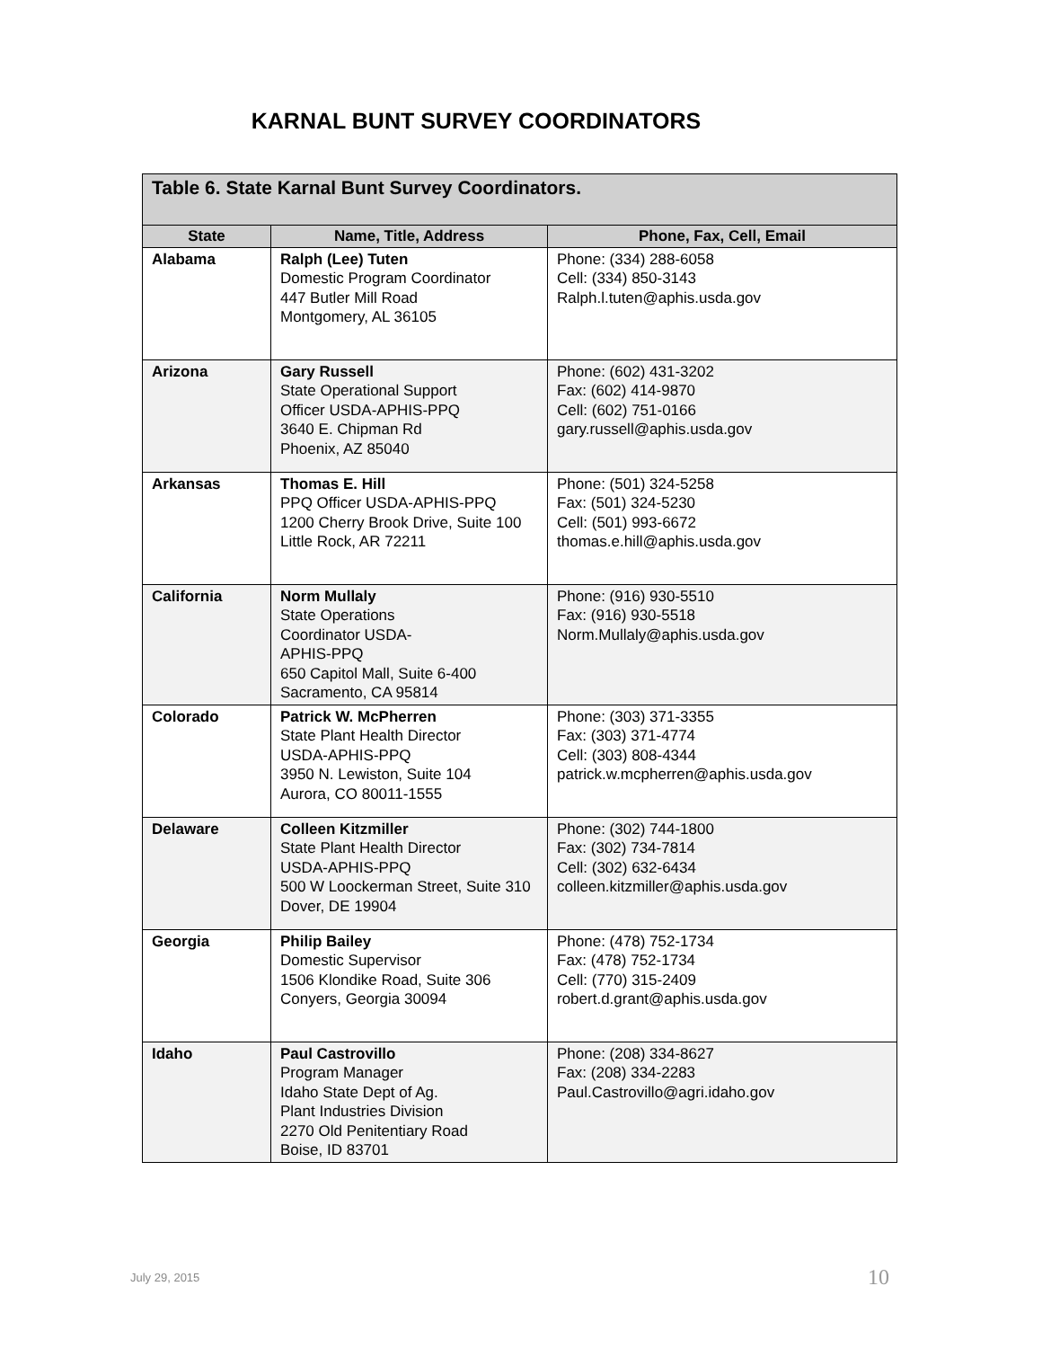KARNAL BUNT SURVEY COORDINATORS
| Table 6. State Karnal Bunt Survey Coordinators. | | |
| --- | --- | --- |
| State | Name, Title, Address | Phone, Fax, Cell, Email |
| Alabama | Ralph (Lee) Tuten Domestic Program Coordinator 447 Butler Mill Road Montgomery, AL 36105 | Phone: (334) 288-6058 Cell: (334) 850-3143 Ralph.l.tuten@aphis.usda.gov |
| Arizona | Gary Russell State Operational Support Officer USDA-APHIS-PPQ 3640 E. Chipman Rd Phoenix, AZ 85040 | Phone: (602) 431-3202 Fax: (602) 414-9870 Cell: (602) 751-0166 gary.russell@aphis.usda.gov |
| Arkansas | Thomas E. Hill PPQ Officer USDA-APHIS-PPQ 1200 Cherry Brook Drive, Suite 100 Little Rock, AR 72211 | Phone: (501) 324-5258 Fax: (501) 324-5230 Cell: (501) 993-6672 thomas.e.hill@aphis.usda.gov |
| California | Norm Mullaly State Operations Coordinator USDA- APHIS-PPQ 650 Capitol Mall, Suite 6-400 Sacramento, CA 95814 | Phone: (916) 930-5510 Fax: (916) 930-5518 Norm.Mullaly@aphis.usda.gov |
| Colorado | Patrick W. McPherren State Plant Health Director USDA-APHIS-PPQ 3950 N. Lewiston, Suite 104 Aurora, CO 80011-1555 | Phone: (303) 371-3355 Fax: (303) 371-4774 Cell: (303) 808-4344 patrick.w.mcpherren@aphis.usda.gov |
| Delaware | Colleen Kitzmiller State Plant Health Director USDA-APHIS-PPQ 500 W Loockerman Street, Suite 310 Dover, DE 19904 | Phone: (302) 744-1800 Fax: (302) 734-7814 Cell: (302) 632-6434 colleen.kitzmiller@aphis.usda.gov |
| Georgia | Philip Bailey Domestic Supervisor 1506 Klondike Road, Suite 306 Conyers, Georgia 30094 | Phone: (478) 752-1734 Fax: (478) 752-1734 Cell: (770) 315-2409 robert.d.grant@aphis.usda.gov |
| Idaho | Paul Castrovillo Program Manager Idaho State Dept of Ag. Plant Industries Division 2270 Old Penitentiary Road Boise, ID 83701 | Phone: (208) 334-8627 Fax: (208) 334-2283 Paul.Castrovillo@agri.idaho.gov |
July 29, 2015 10